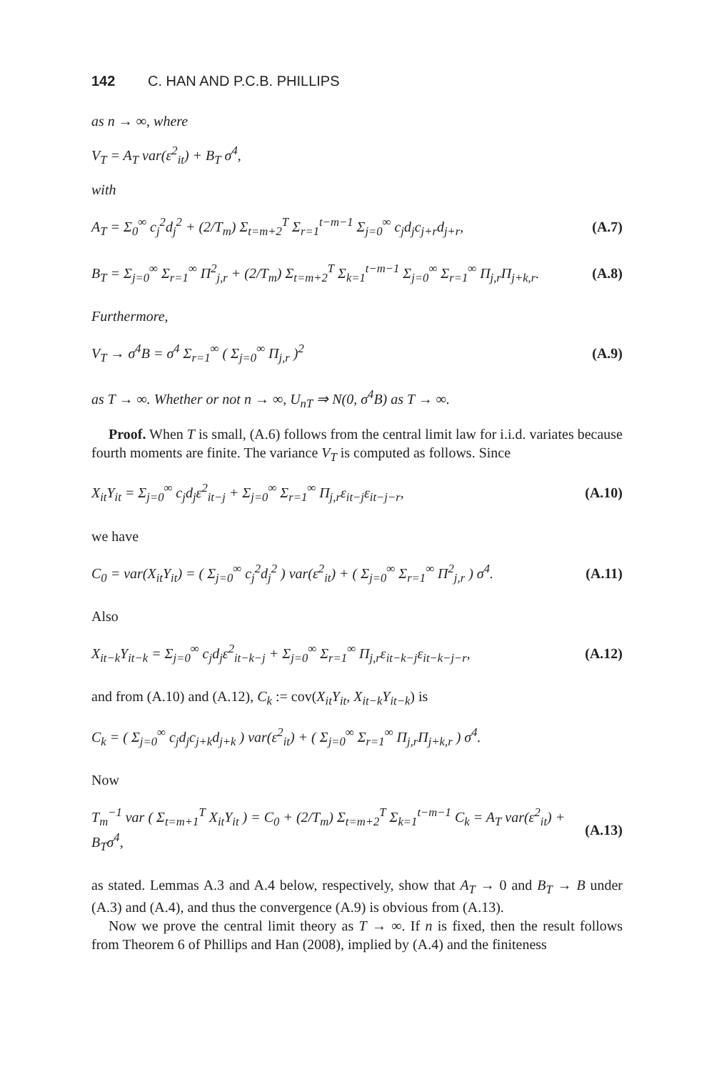142 C. HAN AND P.C.B. PHILLIPS
as n → ∞, where
V<sub>T</sub> = A<sub>T</sub> var(ε<sup>2</sup><sub>it</sub>) + B<sub>T</sub> σ<sup>4</sup>,
with
A<sub>T</sub> = Σ<sub>0</sub><sup>∞</sup> c<sub>j</sub><sup>2</sup>d<sub>j</sub><sup>2</sup> + (2/T<sub>m</sub>) Σ<sub>t=m+2</sub><sup>T</sup> Σ<sub>r=1</sub><sup>t−m−1</sup> Σ<sub>j=0</sub><sup>∞</sup> c<sub>j</sub>d<sub>j</sub>c<sub>j+r</sub>d<sub>j+r</sub>, (A.7)
B<sub>T</sub> = Σ<sub>j=0</sub><sup>∞</sup> Σ<sub>r=1</sub><sup>∞</sup> Π<sup>2</sup><sub>j,r</sub> + (2/T<sub>m</sub>) Σ<sub>t=m+2</sub><sup>T</sup> Σ<sub>k=1</sub><sup>t−m−1</sup> Σ<sub>j=0</sub><sup>∞</sup> Σ<sub>r=1</sub><sup>∞</sup> Π<sub>j,r</sub>Π<sub>j+k,r</sub>. (A.8)
Furthermore,
V<sub>T</sub> → σ<sup>4</sup>B = σ<sup>4</sup> Σ<sub>r=1</sub><sup>∞</sup> ( Σ<sub>j=0</sub><sup>∞</sup> Π<sub>j,r</sub> )<sup>2</sup> (A.9)
as T → ∞. Whether or not n → ∞, U<sub>nT</sub> ⇒ N(0, σ<sup>4</sup>B) as T → ∞.
Proof. When T is small, (A.6) follows from the central limit law for i.i.d. variates because fourth moments are finite. The variance V<sub>T</sub> is computed as follows. Since
X<sub>it</sub>Y<sub>it</sub> = Σ<sub>j=0</sub><sup>∞</sup> c<sub>j</sub>d<sub>j</sub>ε<sup>2</sup><sub>it−j</sub> + Σ<sub>j=0</sub><sup>∞</sup> Σ<sub>r=1</sub><sup>∞</sup> Π<sub>j,r</sub>ε<sub>it−j</sub>ε<sub>it−j−r</sub>, (A.10)
we have
C<sub>0</sub> = var(X<sub>it</sub>Y<sub>it</sub>) = ( Σ<sub>j=0</sub><sup>∞</sup> c<sub>j</sub><sup>2</sup>d<sub>j</sub><sup>2</sup> ) var(ε<sup>2</sup><sub>it</sub>) + ( Σ<sub>j=0</sub><sup>∞</sup> Σ<sub>r=1</sub><sup>∞</sup> Π<sup>2</sup><sub>j,r</sub> ) σ<sup>4</sup>. (A.11)
Also
X<sub>it−k</sub>Y<sub>it−k</sub> = Σ<sub>j=0</sub><sup>∞</sup> c<sub>j</sub>d<sub>j</sub>ε<sup>2</sup><sub>it−k−j</sub> + Σ<sub>j=0</sub><sup>∞</sup> Σ<sub>r=1</sub><sup>∞</sup> Π<sub>j,r</sub>ε<sub>it−k−j</sub>ε<sub>it−k−j−r</sub>, (A.12)
and from (A.10) and (A.12), C<sub>k</sub> := cov(X<sub>it</sub>Y<sub>it</sub>, X<sub>it−k</sub>Y<sub>it−k</sub>) is
C<sub>k</sub> = ( Σ<sub>j=0</sub><sup>∞</sup> c<sub>j</sub>d<sub>j</sub>c<sub>j+k</sub>d<sub>j+k</sub> ) var(ε<sup>2</sup><sub>it</sub>) + ( Σ<sub>j=0</sub><sup>∞</sup> Σ<sub>r=1</sub><sup>∞</sup> Π<sub>j,r</sub>Π<sub>j+k,r</sub> ) σ<sup>4</sup>.
Now
T<sub>m</sub><sup>−1</sup> var ( Σ<sub>t=m+1</sub><sup>T</sup> X<sub>it</sub>Y<sub>it</sub> ) = C<sub>0</sub> + (2/T<sub>m</sub>) Σ<sub>t=m+2</sub><sup>T</sup> Σ<sub>k=1</sub><sup>t−m−1</sup> C<sub>k</sub> = A<sub>T</sub> var(ε<sup>2</sup><sub>it</sub>) + B<sub>T</sub>σ<sup>4</sup>, (A.13)
as stated. Lemmas A.3 and A.4 below, respectively, show that A<sub>T</sub> → 0 and B<sub>T</sub> → B under (A.3) and (A.4), and thus the convergence (A.9) is obvious from (A.13).
Now we prove the central limit theory as T → ∞. If n is fixed, then the result follows from Theorem 6 of Phillips and Han (2008), implied by (A.4) and the finiteness